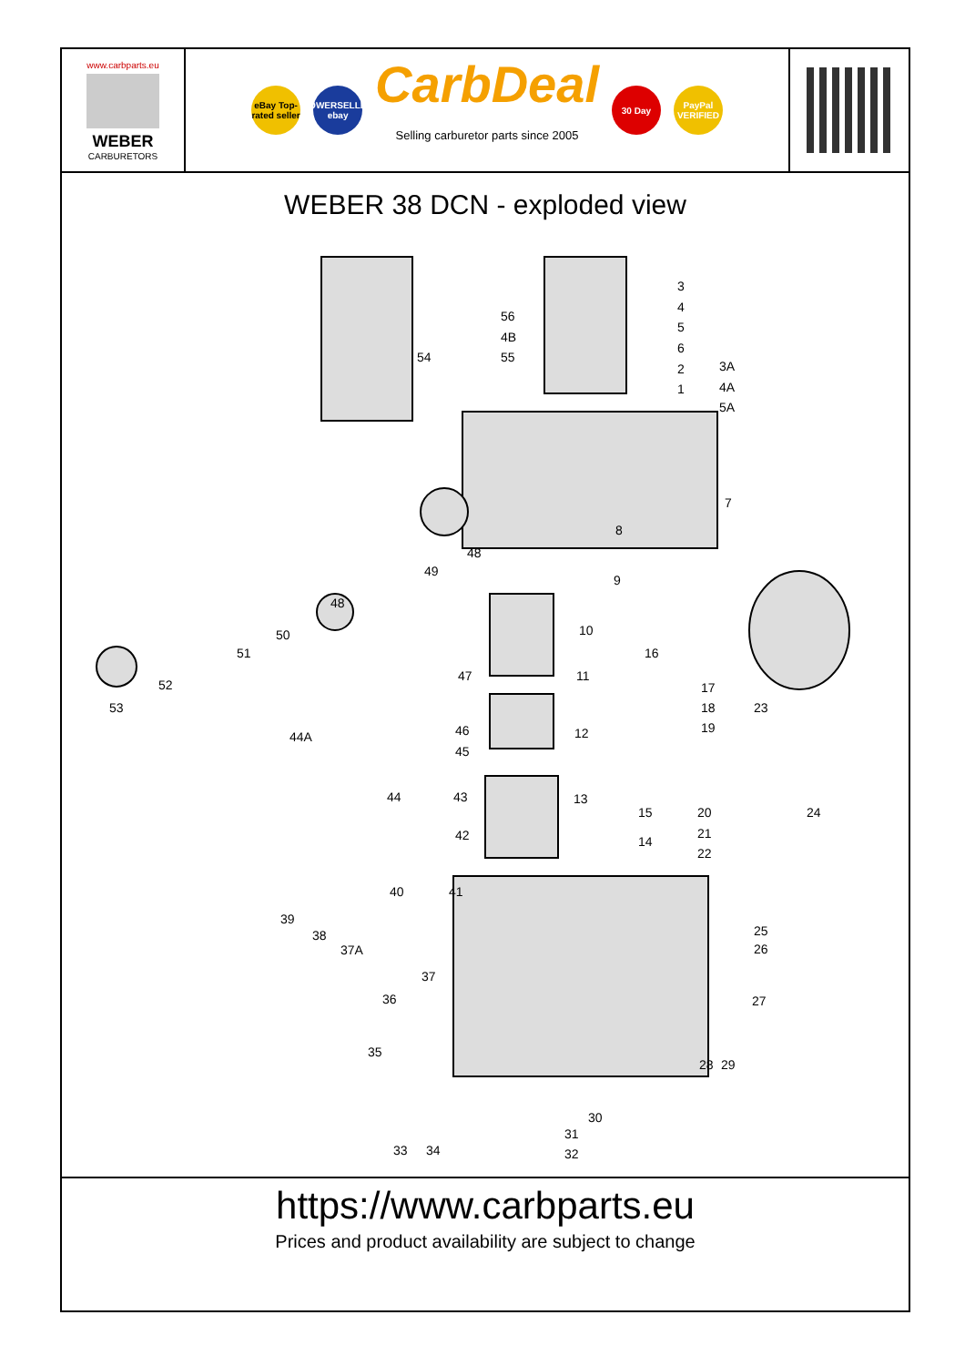www.carbparts.eu
WEBER
CARBURETORS
eBay Top-rated seller
POWERSELLER ebay
CarbDeal
Selling carburetor parts since 2005
30 Day
PayPal VERIFIED
WEBER 38 DCN - exploded view
54
56
4B
55
3
4
5
6
2
1
3A
4A
5A
7
8
9
48
49
48
50
51
52
53
10
16
47
11
17
18
23
19
44A
46
45
12
44
43
13
15
20
24
42
14
21
22
40
41
39
38
37A
37
25
26
36
27
35
28
29
30
31
32
33
34
https://www.carbparts.eu
Prices and product availability are subject to change